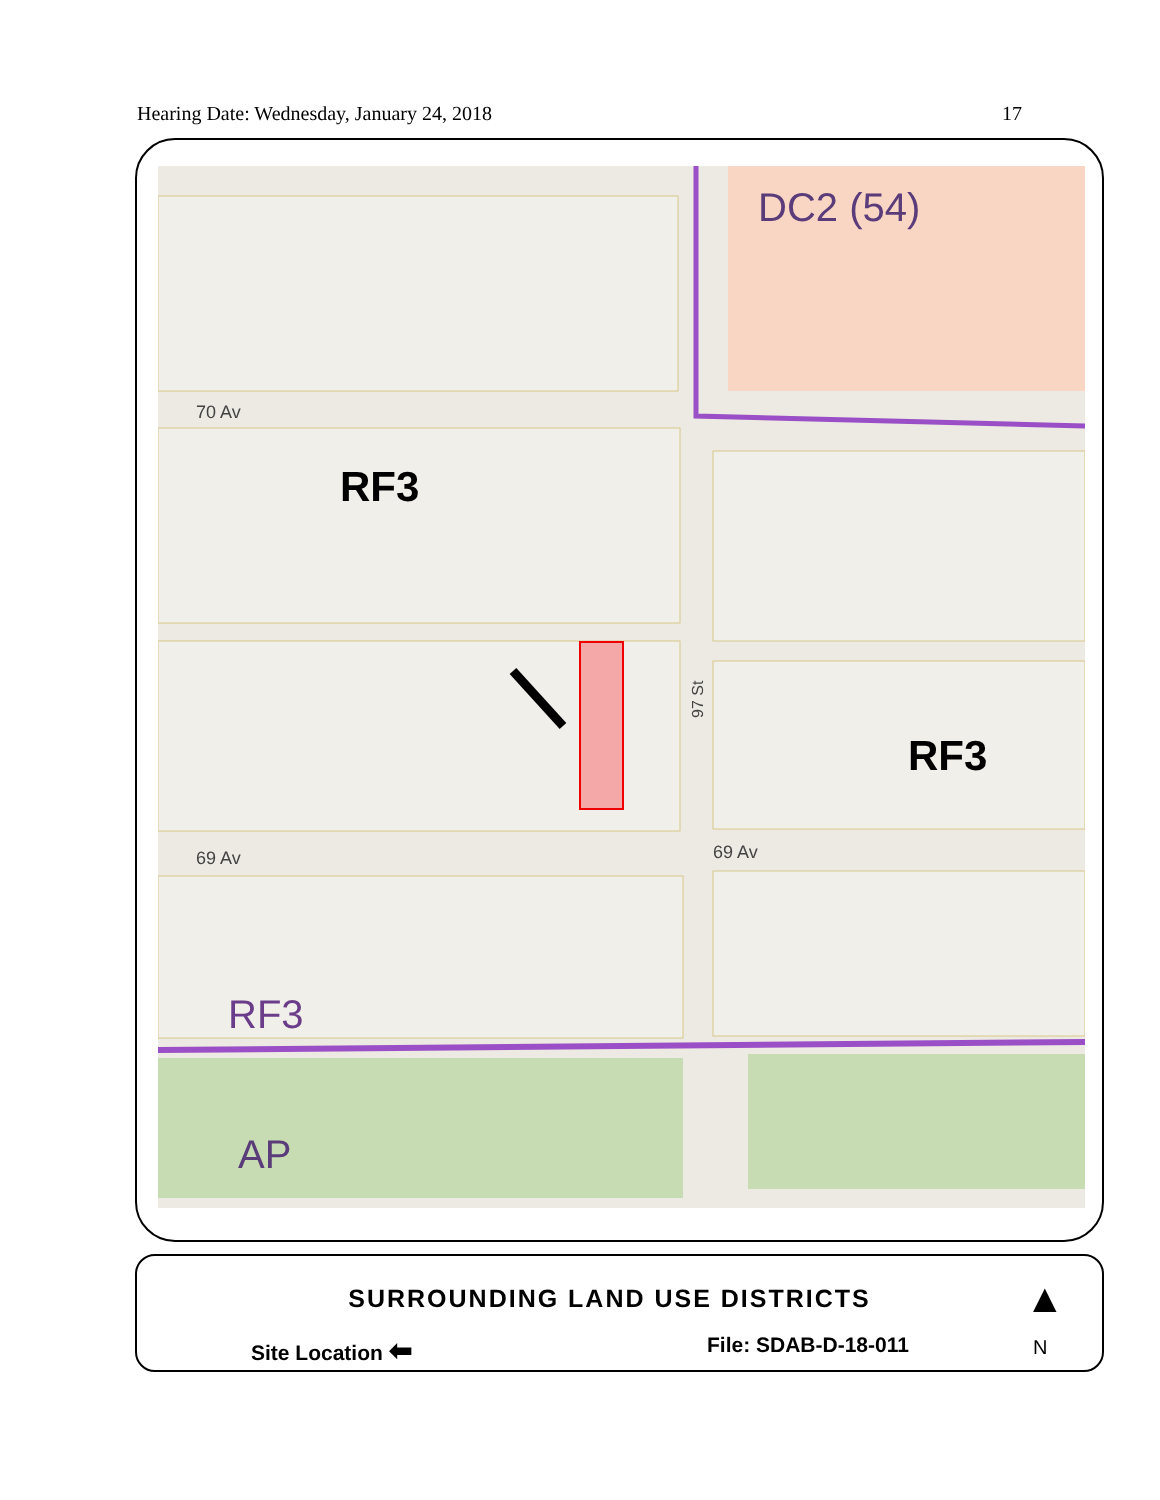Hearing Date: Wednesday, January 24, 2018 17
DC2 (54)
RF3
RF3
RF3
AP
70 Av
69 Av
69 Av
97 St
SURROUNDING LAND USE DISTRICTS
Site Location ⬅ File: SDAB-D-18-011 ▲
N